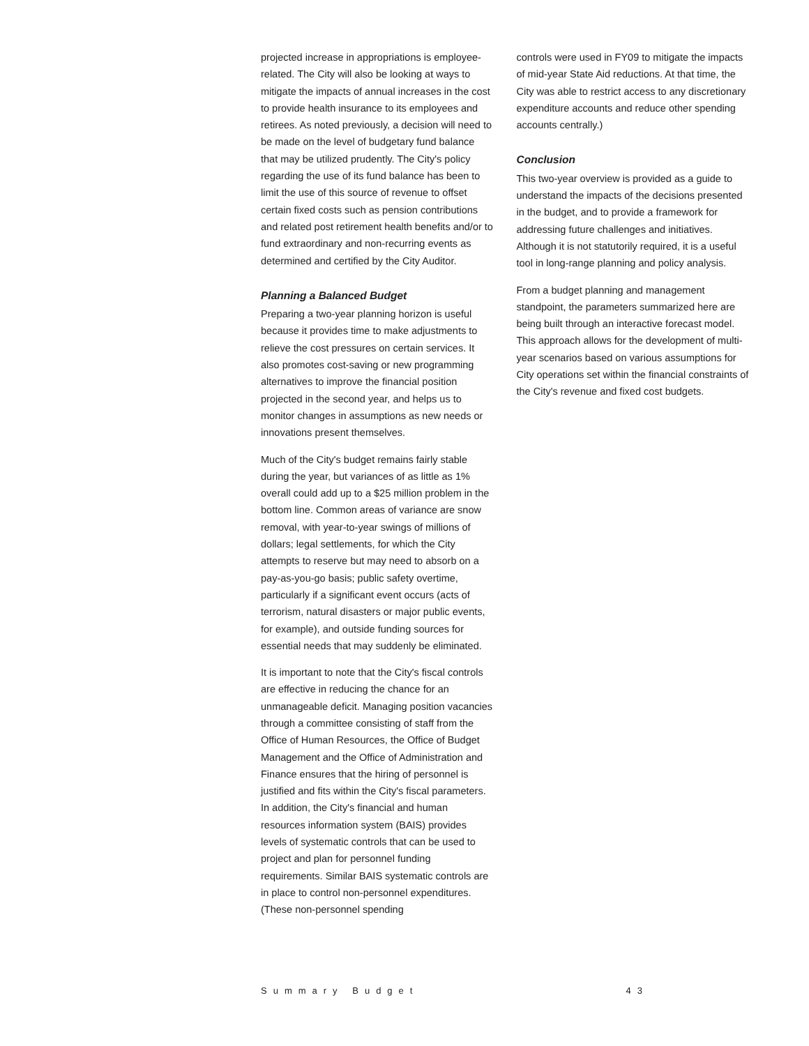projected increase in appropriations is employee-related. The City will also be looking at ways to mitigate the impacts of annual increases in the cost to provide health insurance to its employees and retirees. As noted previously, a decision will need to be made on the level of budgetary fund balance that may be utilized prudently. The City's policy regarding the use of its fund balance has been to limit the use of this source of revenue to offset certain fixed costs such as pension contributions and related post retirement health benefits and/or to fund extraordinary and non-recurring events as determined and certified by the City Auditor.
Planning a Balanced Budget
Preparing a two-year planning horizon is useful because it provides time to make adjustments to relieve the cost pressures on certain services. It also promotes cost-saving or new programming alternatives to improve the financial position projected in the second year, and helps us to monitor changes in assumptions as new needs or innovations present themselves.
Much of the City's budget remains fairly stable during the year, but variances of as little as 1% overall could add up to a $25 million problem in the bottom line. Common areas of variance are snow removal, with year-to-year swings of millions of dollars; legal settlements, for which the City attempts to reserve but may need to absorb on a pay-as-you-go basis; public safety overtime, particularly if a significant event occurs (acts of terrorism, natural disasters or major public events, for example), and outside funding sources for essential needs that may suddenly be eliminated.
It is important to note that the City's fiscal controls are effective in reducing the chance for an unmanageable deficit. Managing position vacancies through a committee consisting of staff from the Office of Human Resources, the Office of Budget Management and the Office of Administration and Finance ensures that the hiring of personnel is justified and fits within the City's fiscal parameters. In addition, the City's financial and human resources information system (BAIS) provides levels of systematic controls that can be used to project and plan for personnel funding requirements. Similar BAIS systematic controls are in place to control non-personnel expenditures. (These non-personnel spending
controls were used in FY09 to mitigate the impacts of mid-year State Aid reductions. At that time, the City was able to restrict access to any discretionary expenditure accounts and reduce other spending accounts centrally.)
Conclusion
This two-year overview is provided as a guide to understand the impacts of the decisions presented in the budget, and to provide a framework for addressing future challenges and initiatives. Although it is not statutorily required, it is a useful tool in long-range planning and policy analysis.
From a budget planning and management standpoint, the parameters summarized here are being built through an interactive forecast model. This approach allows for the development of multi-year scenarios based on various assumptions for City operations set within the financial constraints of the City's revenue and fixed cost budgets.
Summary Budget 43